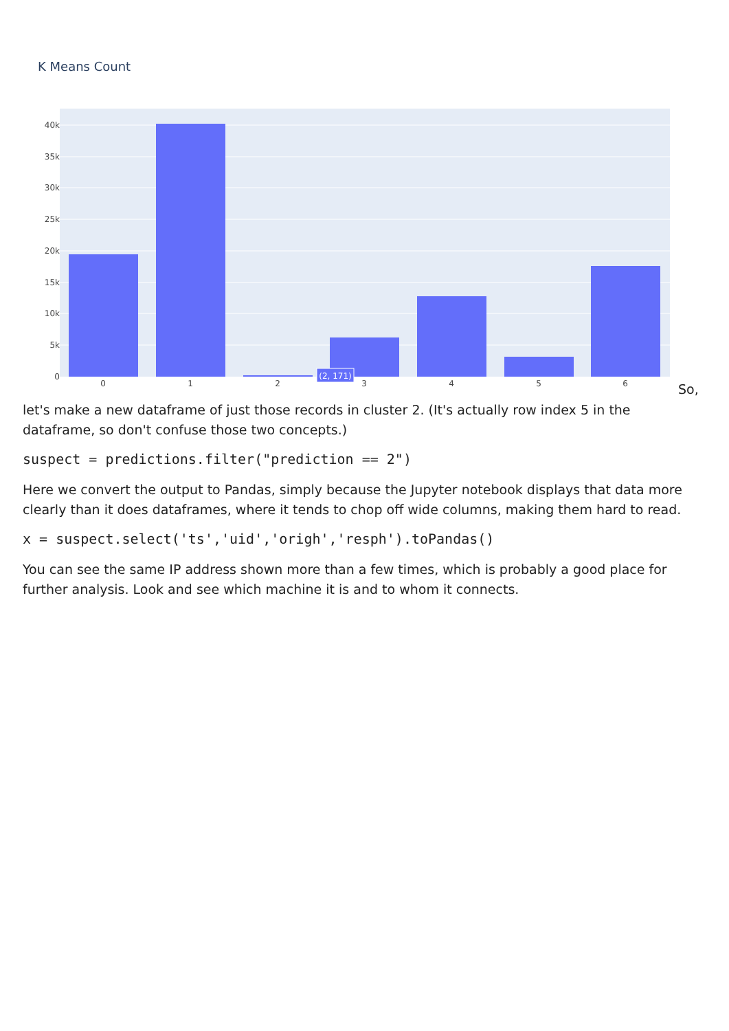K Means Count
40k
35k
30k
25k
20k
15k
10k
5k
0
0
1
2
3
4
5
6
(2, 171)
So,
let's make a new dataframe of just those records in cluster 2. (It's actually row index 5 in the dataframe, so don't confuse those two concepts.)
suspect = predictions.filter("prediction == 2")
Here we convert the output to Pandas, simply because the Jupyter notebook displays that data more clearly than it does dataframes, where it tends to chop off wide columns, making them hard to read.
x = suspect.select('ts','uid','origh','resph').toPandas()
You can see the same IP address shown more than a few times, which is probably a good place for further analysis. Look and see which machine it is and to whom it connects.